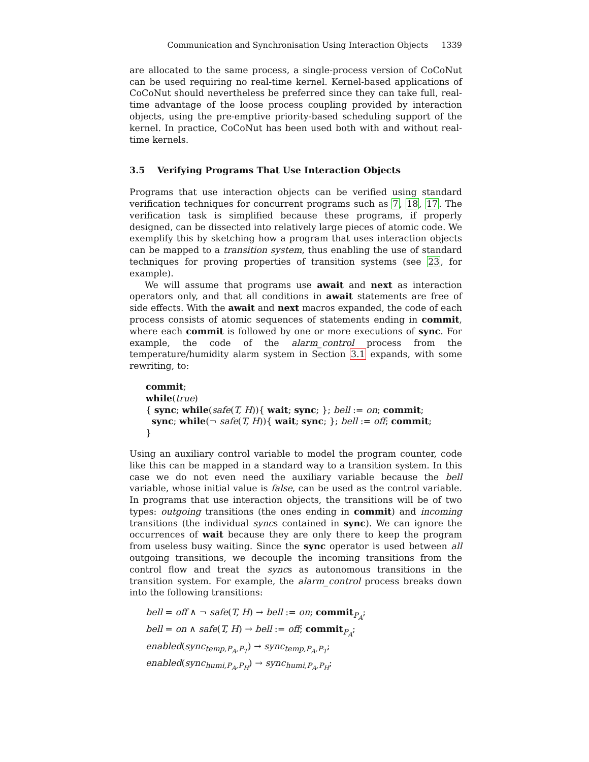Communication and Synchronisation Using Interaction Objects 1339
are allocated to the same process, a single-process version of CoCoNut can be used requiring no real-time kernel. Kernel-based applications of CoCoNut should nevertheless be preferred since they can take full, real-time advantage of the loose process coupling provided by interaction objects, using the pre-emptive priority-based scheduling support of the kernel. In practice, CoCoNut has been used both with and without real-time kernels.
3.5 Verifying Programs That Use Interaction Objects
Programs that use interaction objects can be verified using standard verification techniques for concurrent programs such as 7, 18, 17. The verification task is simplified because these programs, if properly designed, can be dissected into relatively large pieces of atomic code. We exemplify this by sketching how a program that uses interaction objects can be mapped to a transition system, thus enabling the use of standard techniques for proving properties of transition systems (see 23, for example).
We will assume that programs use await and next as interaction operators only, and that all conditions in await statements are free of side effects. With the await and next macros expanded, the code of each process consists of atomic sequences of statements ending in commit, where each commit is followed by one or more executions of sync. For example, the code of the alarm_control process from the temperature/humidity alarm system in Section 3.1 expands, with some rewriting, to:
commit;
while(true)
{ sync; while(safe(T, H)){ wait; sync; }; bell := on; commit;
sync; while(¬ safe(T, H)){ wait; sync; }; bell := off; commit;
}
Using an auxiliary control variable to model the program counter, code like this can be mapped in a standard way to a transition system. In this case we do not even need the auxiliary variable because the bell variable, whose initial value is false, can be used as the control variable. In programs that use interaction objects, the transitions will be of two types: outgoing transitions (the ones ending in commit) and incoming transitions (the individual syncs contained in sync). We can ignore the occurrences of wait because they are only there to keep the program from useless busy waiting. Since the sync operator is used between all outgoing transitions, we decouple the incoming transitions from the control flow and treat the syncs as autonomous transitions in the transition system. For example, the alarm_control process breaks down into the following transitions:
bell = off ∧ ¬ safe(T, H) → bell := on; commit<sub>P<sub>A</sub></sub>;
bell = on ∧ safe(T, H) → bell := off; commit<sub>P<sub>A</sub></sub>;
enabled(sync<sub>temp,P<sub>A</sub>,P<sub>T</sub></sub>) → sync<sub>temp,P<sub>A</sub>,P<sub>T</sub></sub>;
enabled(sync<sub>humi,P<sub>A</sub>,P<sub>H</sub></sub>) → sync<sub>humi,P<sub>A</sub>,P<sub>H</sub></sub>;